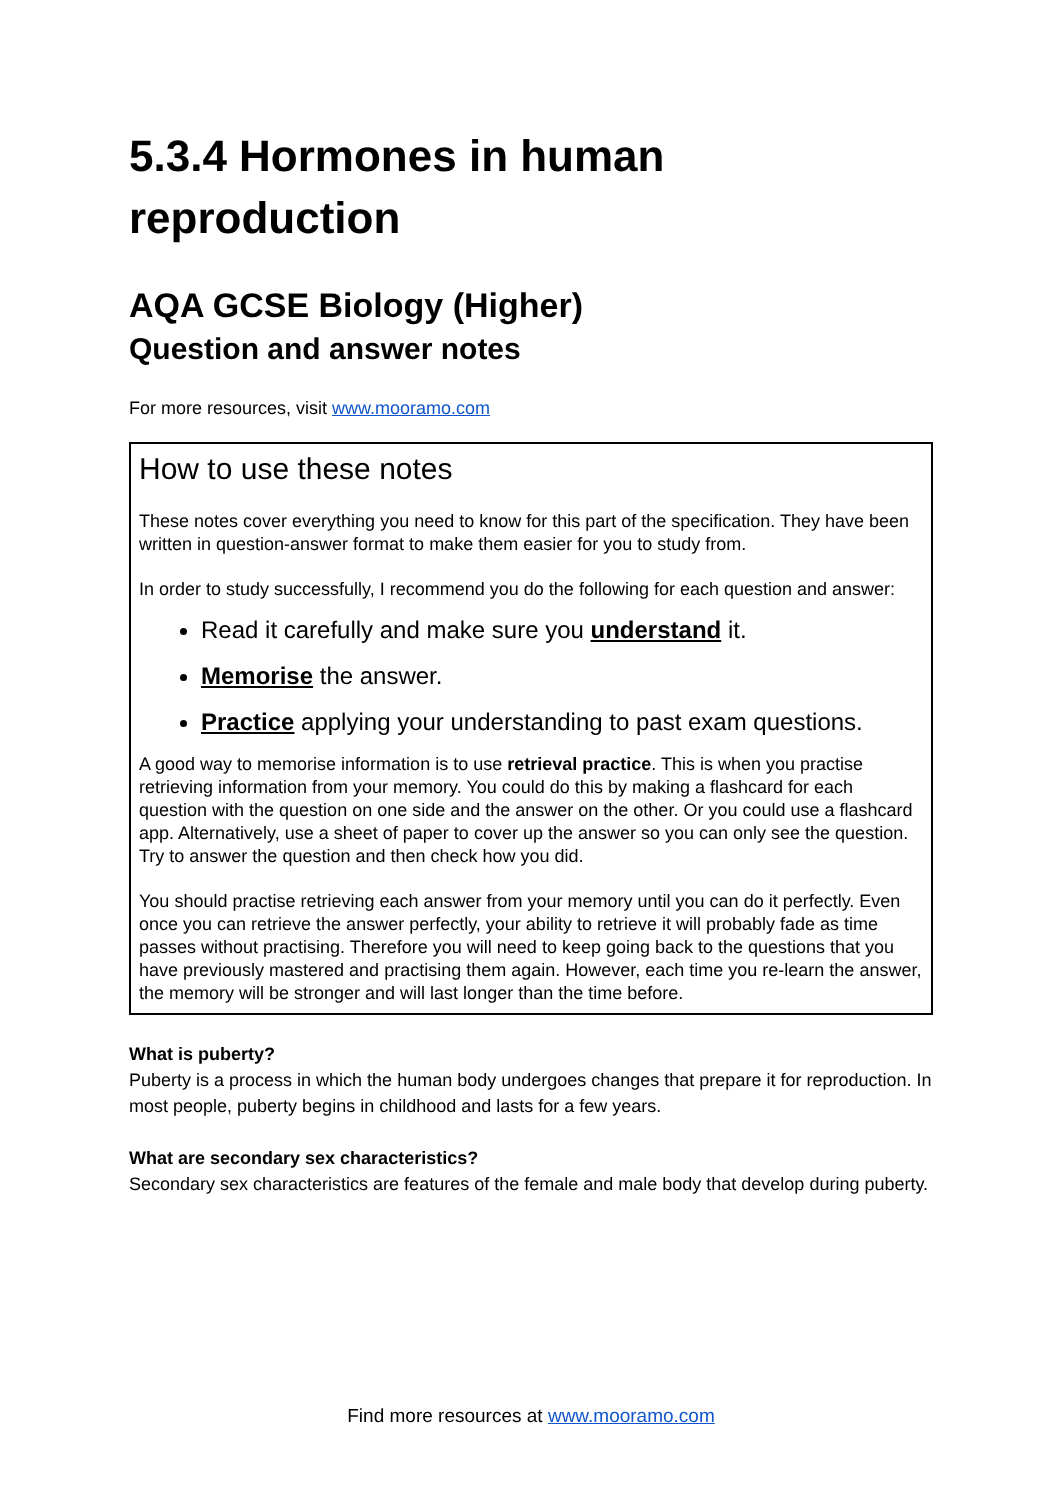5.3.4 Hormones in human reproduction
AQA GCSE Biology (Higher)
Question and answer notes
For more resources, visit www.mooramo.com
How to use these notes
These notes cover everything you need to know for this part of the specification. They have been written in question-answer format to make them easier for you to study from.
In order to study successfully, I recommend you do the following for each question and answer:
Read it carefully and make sure you understand it.
Memorise the answer.
Practice applying your understanding to past exam questions.
A good way to memorise information is to use retrieval practice. This is when you practise retrieving information from your memory. You could do this by making a flashcard for each question with the question on one side and the answer on the other. Or you could use a flashcard app. Alternatively, use a sheet of paper to cover up the answer so you can only see the question. Try to answer the question and then check how you did.
You should practise retrieving each answer from your memory until you can do it perfectly. Even once you can retrieve the answer perfectly, your ability to retrieve it will probably fade as time passes without practising. Therefore you will need to keep going back to the questions that you have previously mastered and practising them again. However, each time you re-learn the answer, the memory will be stronger and will last longer than the time before.
What is puberty?
Puberty is a process in which the human body undergoes changes that prepare it for reproduction. In most people, puberty begins in childhood and lasts for a few years.
What are secondary sex characteristics?
Secondary sex characteristics are features of the female and male body that develop during puberty.
Find more resources at www.mooramo.com